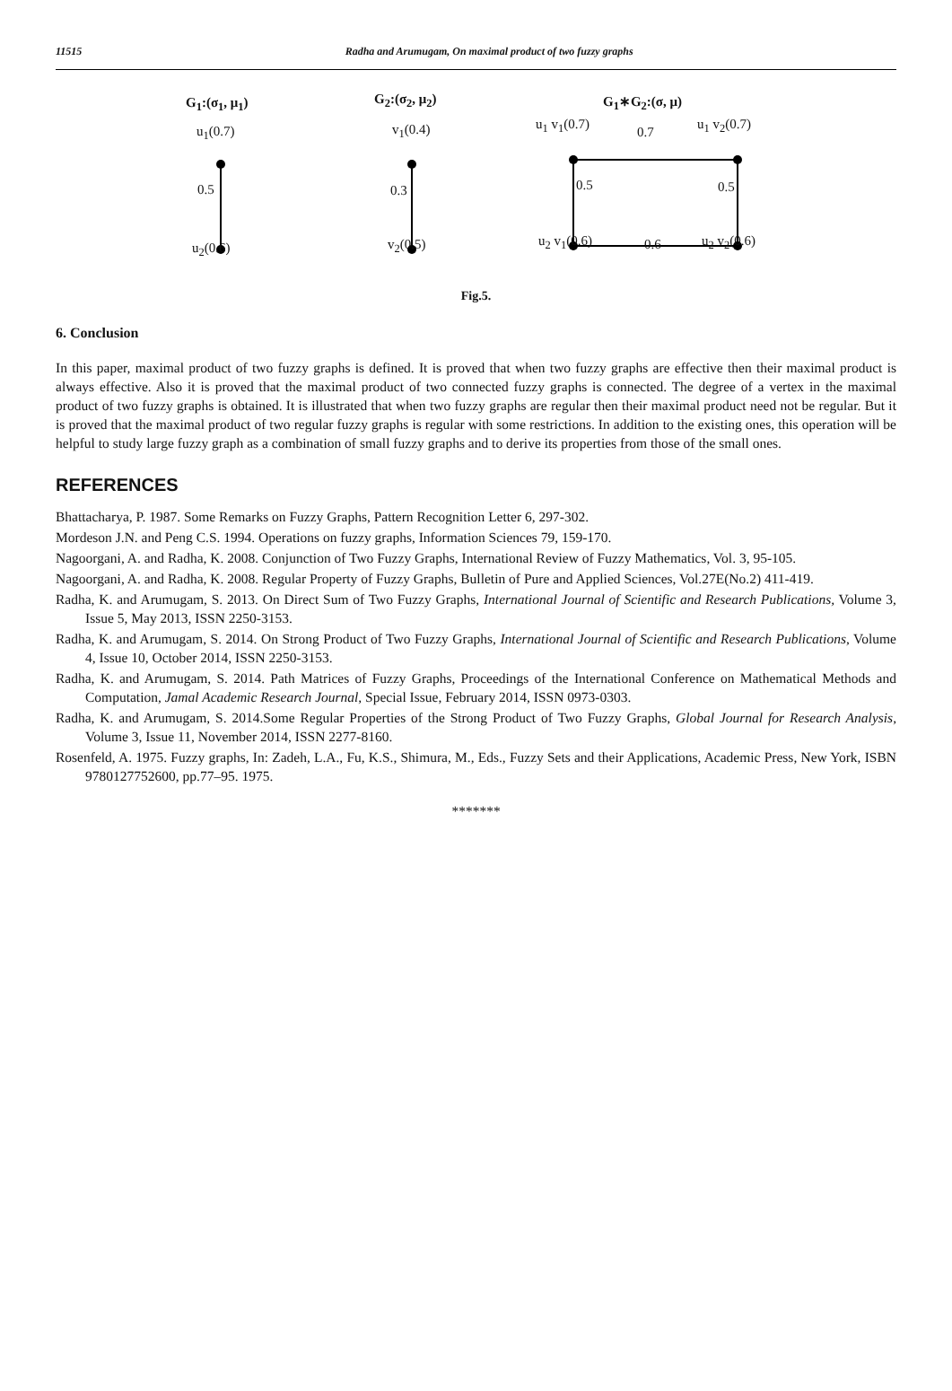11515 Radha and Arumugam, On maximal product of two fuzzy graphs
G<sub>1</sub>:(σ<sub>1</sub>, μ<sub>1</sub>)
u<sub>1</sub>(0.7)
0.5
u<sub>2</sub>(0.6)
G<sub>2</sub>:(σ<sub>2</sub>, μ<sub>2</sub>)
v<sub>1</sub>(0.4)
0.3
v<sub>2</sub>(0.5)
G<sub>1</sub>∗G<sub>2</sub>:(σ, μ)
u<sub>1</sub> v<sub>1</sub>(0.7)
0.7
u<sub>1</sub> v<sub>2</sub>(0.7)
0.5 0.5
u<sub>2</sub> v<sub>1</sub>(0.6) 0.6 u<sub>2</sub> v<sub>2</sub>(0.6)
Fig.5.
6. Conclusion
In this paper, maximal product of two fuzzy graphs is defined. It is proved that when two fuzzy graphs are effective then their maximal product is always effective. Also it is proved that the maximal product of two connected fuzzy graphs is connected. The degree of a vertex in the maximal product of two fuzzy graphs is obtained. It is illustrated that when two fuzzy graphs are regular then their maximal product need not be regular. But it is proved that the maximal product of two regular fuzzy graphs is regular with some restrictions. In addition to the existing ones, this operation will be helpful to study large fuzzy graph as a combination of small fuzzy graphs and to derive its properties from those of the small ones.
REFERENCES
Bhattacharya, P. 1987. Some Remarks on Fuzzy Graphs, Pattern Recognition Letter 6, 297-302.
Mordeson J.N. and Peng C.S. 1994. Operations on fuzzy graphs, Information Sciences 79, 159-170.
Nagoorgani, A. and Radha, K. 2008. Conjunction of Two Fuzzy Graphs, International Review of Fuzzy Mathematics, Vol. 3, 95-105.
Nagoorgani, A. and Radha, K. 2008. Regular Property of Fuzzy Graphs, Bulletin of Pure and Applied Sciences, Vol.27E(No.2) 411-419.
Radha, K. and Arumugam, S. 2013. On Direct Sum of Two Fuzzy Graphs, International Journal of Scientific and Research Publications, Volume 3, Issue 5, May 2013, ISSN 2250-3153.
Radha, K. and Arumugam, S. 2014. On Strong Product of Two Fuzzy Graphs, International Journal of Scientific and Research Publications, Volume 4, Issue 10, October 2014, ISSN 2250-3153.
Radha, K. and Arumugam, S. 2014. Path Matrices of Fuzzy Graphs, Proceedings of the International Conference on Mathematical Methods and Computation, Jamal Academic Research Journal, Special Issue, February 2014, ISSN 0973-0303.
Radha, K. and Arumugam, S. 2014.Some Regular Properties of the Strong Product of Two Fuzzy Graphs, Global Journal for Research Analysis, Volume 3, Issue 11, November 2014, ISSN 2277-8160.
Rosenfeld, A. 1975. Fuzzy graphs, In: Zadeh, L.A., Fu, K.S., Shimura, M., Eds., Fuzzy Sets and their Applications, Academic Press, New York, ISBN 9780127752600, pp.77–95. 1975.
*******